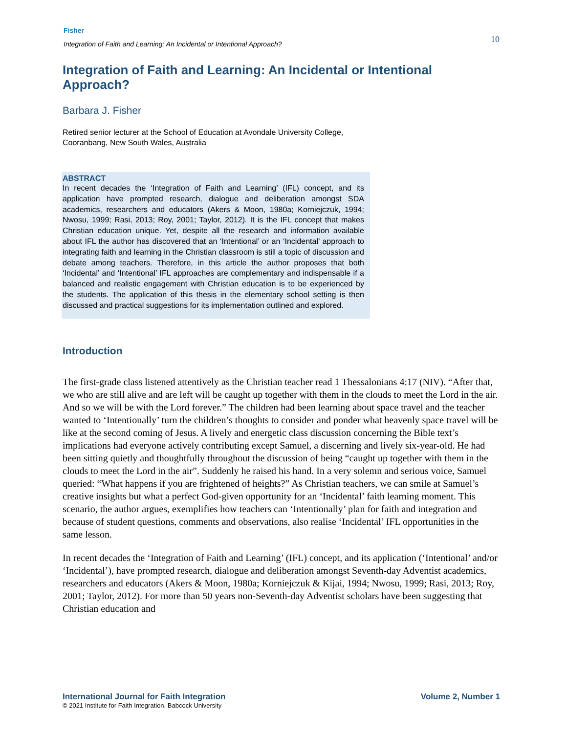Fisher
Integration of Faith and Learning: An Incidental or Intentional Approach?
10
Integration of Faith and Learning: An Incidental or Intentional Approach?
Barbara J. Fisher
Retired senior lecturer at the School of Education at Avondale University College,
Cooranbang, New South Wales, Australia
ABSTRACT
In recent decades the ‘Integration of Faith and Learning’ (IFL) concept, and its application have prompted research, dialogue and deliberation amongst SDA academics, researchers and educators (Akers & Moon, 1980a; Korniejczuk, 1994; Nwosu, 1999; Rasi, 2013; Roy, 2001; Taylor, 2012). It is the IFL concept that makes Christian education unique. Yet, despite all the research and information available about IFL the author has discovered that an ‘Intentional’ or an ‘Incidental’ approach to integrating faith and learning in the Christian classroom is still a topic of discussion and debate among teachers. Therefore, in this article the author proposes that both ‘Incidental’ and ‘Intentional’ IFL approaches are complementary and indispensable if a balanced and realistic engagement with Christian education is to be experienced by the students. The application of this thesis in the elementary school setting is then discussed and practical suggestions for its implementation outlined and explored.
Introduction
The first-grade class listened attentively as the Christian teacher read 1 Thessalonians 4:17 (NIV). “After that, we who are still alive and are left will be caught up together with them in the clouds to meet the Lord in the air. And so we will be with the Lord forever.” The children had been learning about space travel and the teacher wanted to ‘Intentionally’ turn the children’s thoughts to consider and ponder what heavenly space travel will be like at the second coming of Jesus. A lively and energetic class discussion concerning the Bible text’s implications had everyone actively contributing except Samuel, a discerning and lively six-year-old. He had been sitting quietly and thoughtfully throughout the discussion of being “caught up together with them in the clouds to meet the Lord in the air”. Suddenly he raised his hand. In a very solemn and serious voice, Samuel queried: “What happens if you are frightened of heights?” As Christian teachers, we can smile at Samuel’s creative insights but what a perfect God-given opportunity for an ‘Incidental’ faith learning moment. This scenario, the author argues, exemplifies how teachers can ‘Intentionally’ plan for faith and integration and because of student questions, comments and observations, also realise ‘Incidental’ IFL opportunities in the same lesson.
In recent decades the ‘Integration of Faith and Learning’ (IFL) concept, and its application (‘Intentional’ and/or ‘Incidental’), have prompted research, dialogue and deliberation amongst Seventh-day Adventist academics, researchers and educators (Akers & Moon, 1980a; Korniejczuk & Kijai, 1994; Nwosu, 1999; Rasi, 2013; Roy, 2001; Taylor, 2012). For more than 50 years non-Seventh-day Adventist scholars have been suggesting that Christian education and
International Journal for Faith Integration Volume 2, Number 1
© 2021 Institute for Faith Integration, Babcock University